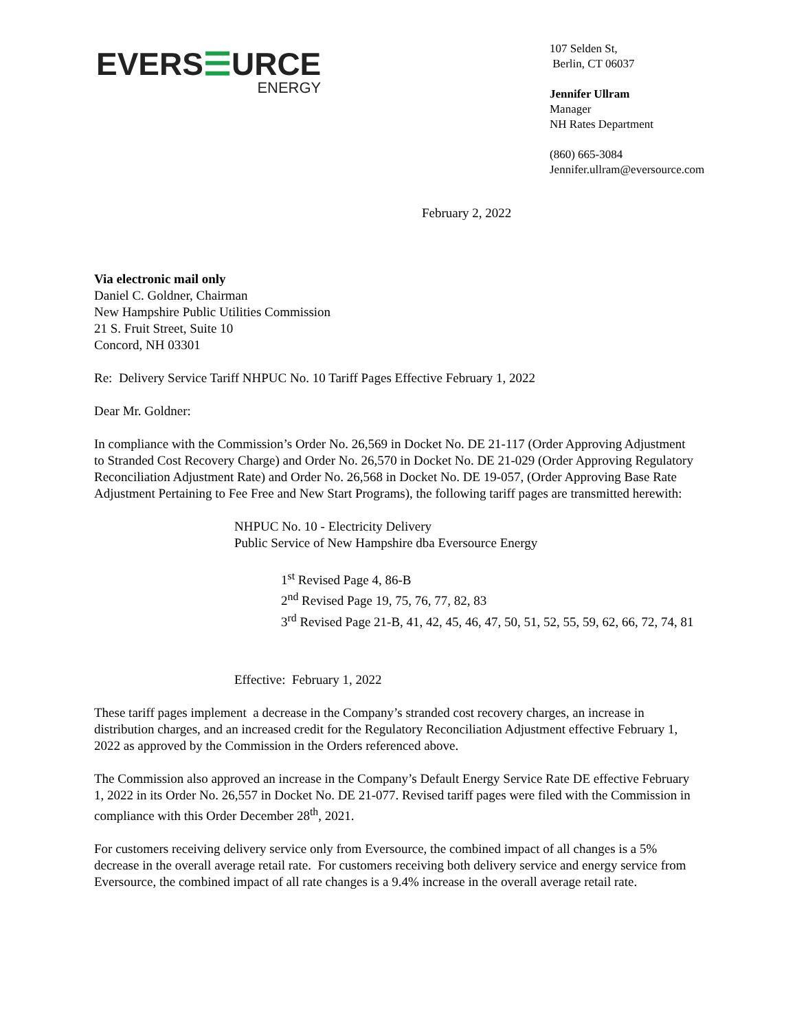EVERS☰URCE
ENERGY
107 Selden St,
Berlin, CT 06037
Jennifer Ullram
Manager
NH Rates Department
(860) 665-3084
Jennifer.ullram@eversource.com
February 2, 2022
Via electronic mail only
Daniel C. Goldner, Chairman
New Hampshire Public Utilities Commission
21 S. Fruit Street, Suite 10
Concord, NH 03301
Re: Delivery Service Tariff NHPUC No. 10 Tariff Pages Effective February 1, 2022
Dear Mr. Goldner:
In compliance with the Commission’s Order No. 26,569 in Docket No. DE 21-117 (Order Approving Adjustment to Stranded Cost Recovery Charge) and Order No. 26,570 in Docket No. DE 21-029 (Order Approving Regulatory Reconciliation Adjustment Rate) and Order No. 26,568 in Docket No. DE 19-057, (Order Approving Base Rate Adjustment Pertaining to Fee Free and New Start Programs), the following tariff pages are transmitted herewith:
NHPUC No. 10 - Electricity Delivery
Public Service of New Hampshire dba Eversource Energy
1<sup>st</sup> Revised Page 4, 86-B
2<sup>nd</sup> Revised Page 19, 75, 76, 77, 82, 83
3<sup>rd</sup> Revised Page 21-B, 41, 42, 45, 46, 47, 50, 51, 52, 55, 59, 62, 66, 72, 74, 81
Effective: February 1, 2022
These tariff pages implement a decrease in the Company’s stranded cost recovery charges, an increase in distribution charges, and an increased credit for the Regulatory Reconciliation Adjustment effective February 1, 2022 as approved by the Commission in the Orders referenced above.
The Commission also approved an increase in the Company’s Default Energy Service Rate DE effective February 1, 2022 in its Order No. 26,557 in Docket No. DE 21-077. Revised tariff pages were filed with the Commission in compliance with this Order December 28<sup>th</sup>, 2021.
For customers receiving delivery service only from Eversource, the combined impact of all changes is a 5% decrease in the overall average retail rate. For customers receiving both delivery service and energy service from Eversource, the combined impact of all rate changes is a 9.4% increase in the overall average retail rate.